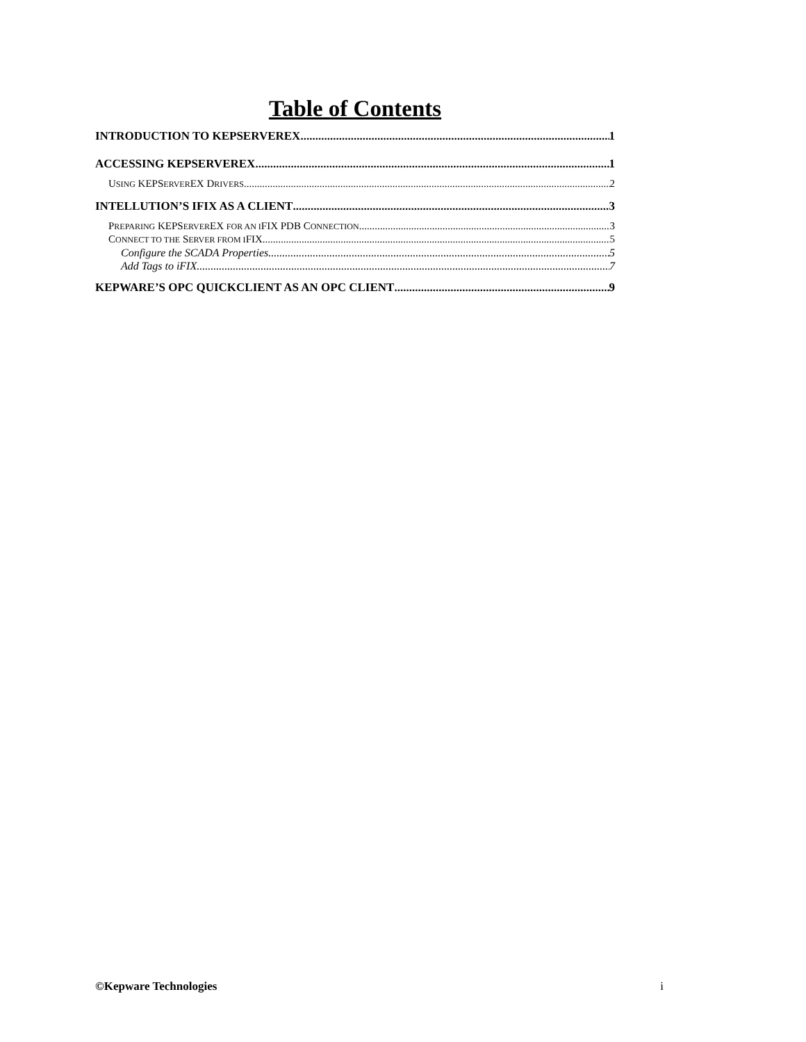Table of Contents
INTRODUCTION TO KEPSERVEREX 1
ACCESSING KEPSERVEREX 1
USING KEPSERVEREX DRIVERS 2
INTELLUTION’S IFIX AS A CLIENT 3
PREPARING KEPSERVEREX FOR AN IFIX PDB CONNECTION 3
CONNECT TO THE SERVER FROM IFIX 5
Configure the SCADA Properties 5
Add Tags to iFIX 7
KEPWARE’S OPC QUICKCLIENT AS AN OPC CLIENT 9
©Kepware Technologies i